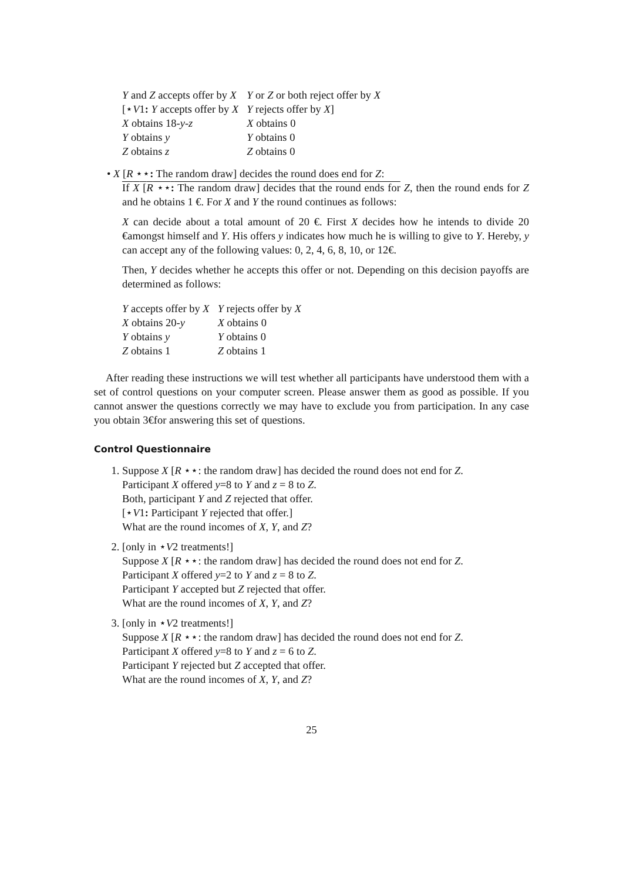| Y and Z accepts offer by X | Y or Z or both reject offer by X |
| [⋆ V 1 : Y accepts offer by X | Y rejects offer by X ] |
| X obtains 18- y - z | X obtains 0 |
| Y obtains y | Y obtains 0 |
| Z obtains z | Z obtains 0 |
• X [R ⋆⋆: The random draw] decides the round does end for Z:
If X [R ⋆⋆: The random draw] decides that the round ends for Z, then the round ends for Z and he obtains 1 €. For X and Y the round continues as follows:
X can decide about a total amount of 20 €. First X decides how he intends to divide 20 €amongst himself and Y. His offers y indicates how much he is willing to give to Y. Hereby, y can accept any of the following values: 0, 2, 4, 6, 8, 10, or 12€.
Then, Y decides whether he accepts this offer or not. Depending on this decision payoffs are determined as follows:
| Y accepts offer by X | Y rejects offer by X |
| X obtains 20- y | X obtains 0 |
| Y obtains y | Y obtains 0 |
| Z obtains 1 | Z obtains 1 |
After reading these instructions we will test whether all participants have understood them with a set of control questions on your computer screen. Please answer them as good as possible. If you cannot answer the questions correctly we may have to exclude you from participation. In any case you obtain 3€for answering this set of questions.
Control Questionnaire
1. Suppose X [R ⋆⋆: the random draw] has decided the round does not end for Z.
Participant X offered y=8 to Y and z = 8 to Z.
Both, participant Y and Z rejected that offer.
[⋆V1: Participant Y rejected that offer.]
What are the round incomes of X, Y, and Z?
2. [only in ⋆V2 treatments!]
Suppose X [R ⋆⋆: the random draw] has decided the round does not end for Z.
Participant X offered y=2 to Y and z = 8 to Z.
Participant Y accepted but Z rejected that offer.
What are the round incomes of X, Y, and Z?
3. [only in ⋆V2 treatments!]
Suppose X [R ⋆⋆: the random draw] has decided the round does not end for Z.
Participant X offered y=8 to Y and z = 6 to Z.
Participant Y rejected but Z accepted that offer.
What are the round incomes of X, Y, and Z?
25